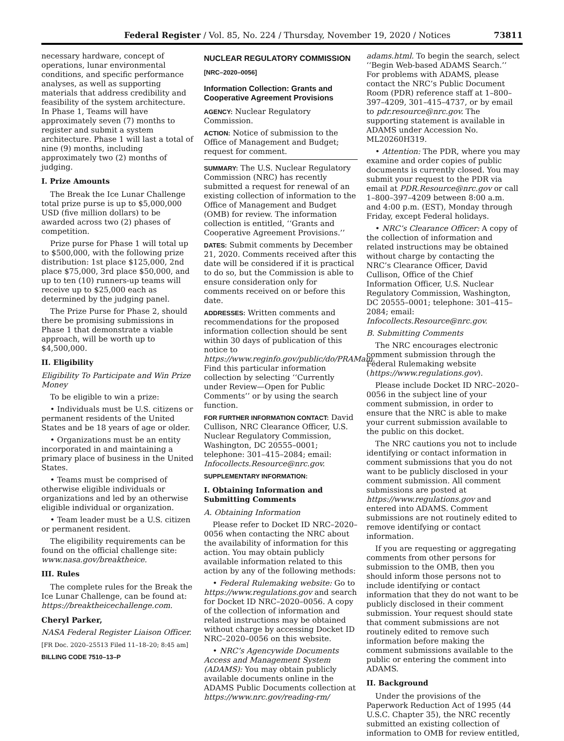Federal Register / Vol. 85, No. 224 / Thursday, November 19, 2020 / Notices 73811
necessary hardware, concept of operations, lunar environmental conditions, and specific performance analyses, as well as supporting materials that address credibility and feasibility of the system architecture. In Phase 1, Teams will have approximately seven (7) months to register and submit a system architecture. Phase 1 will last a total of nine (9) months, including approximately two (2) months of judging.
I. Prize Amounts
The Break the Ice Lunar Challenge total prize purse is up to $5,000,000 USD (five million dollars) to be awarded across two (2) phases of competition.
Prize purse for Phase 1 will total up to $500,000, with the following prize distribution: 1st place $125,000, 2nd place $75,000, 3rd place $50,000, and up to ten (10) runners-up teams will receive up to $25,000 each as determined by the judging panel.
The Prize Purse for Phase 2, should there be promising submissions in Phase 1 that demonstrate a viable approach, will be worth up to $4,500,000.
II. Eligibility
Eligibility To Participate and Win Prize Money
To be eligible to win a prize:
• Individuals must be U.S. citizens or permanent residents of the United States and be 18 years of age or older.
• Organizations must be an entity incorporated in and maintaining a primary place of business in the United States.
• Teams must be comprised of otherwise eligible individuals or organizations and led by an otherwise eligible individual or organization.
• Team leader must be a U.S. citizen or permanent resident.
The eligibility requirements can be found on the official challenge site: www.nasa.gov/breaktheice.
III. Rules
The complete rules for the Break the Ice Lunar Challenge, can be found at: https://breaktheicechallenge.com.
Cheryl Parker,
NASA Federal Register Liaison Officer.
[FR Doc. 2020–25513 Filed 11–18–20; 8:45 am]
BILLING CODE 7510–13–P
NUCLEAR REGULATORY COMMISSION
[NRC–2020–0056]
Information Collection: Grants and Cooperative Agreement Provisions
AGENCY: Nuclear Regulatory Commission.
ACTION: Notice of submission to the Office of Management and Budget; request for comment.
SUMMARY: The U.S. Nuclear Regulatory Commission (NRC) has recently submitted a request for renewal of an existing collection of information to the Office of Management and Budget (OMB) for review. The information collection is entitled, ‘‘Grants and Cooperative Agreement Provisions.’’
DATES: Submit comments by December 21, 2020. Comments received after this date will be considered if it is practical to do so, but the Commission is able to ensure consideration only for comments received on or before this date.
ADDRESSES: Written comments and recommendations for the proposed information collection should be sent within 30 days of publication of this notice to https://www.reginfo.gov/public/do/PRAMain. Find this particular information collection by selecting ‘‘Currently under Review—Open for Public Comments’’ or by using the search function.
FOR FURTHER INFORMATION CONTACT: David Cullison, NRC Clearance Officer, U.S. Nuclear Regulatory Commission, Washington, DC 20555–0001; telephone: 301–415–2084; email: Infocollects.Resource@nrc.gov.
SUPPLEMENTARY INFORMATION:
I. Obtaining Information and Submitting Comments
A. Obtaining Information
Please refer to Docket ID NRC–2020–0056 when contacting the NRC about the availability of information for this action. You may obtain publicly available information related to this action by any of the following methods:
• Federal Rulemaking website: Go to https://www.regulations.gov and search for Docket ID NRC–2020–0056. A copy of the collection of information and related instructions may be obtained without charge by accessing Docket ID NRC–2020–0056 on this website.
• NRC’s Agencywide Documents Access and Management System (ADAMS): You may obtain publicly available documents online in the ADAMS Public Documents collection at https://www.nrc.gov/reading-rm/
adams.html. To begin the search, select ‘‘Begin Web-based ADAMS Search.’’ For problems with ADAMS, please contact the NRC’s Public Document Room (PDR) reference staff at 1–800–397–4209, 301–415–4737, or by email to pdr.resource@nrc.gov. The supporting statement is available in ADAMS under Accession No. ML20260H319.
• Attention: The PDR, where you may examine and order copies of public documents is currently closed. You may submit your request to the PDR via email at PDR.Resource@nrc.gov or call 1–800–397–4209 between 8:00 a.m. and 4:00 p.m. (EST), Monday through Friday, except Federal holidays.
• NRC’s Clearance Officer: A copy of the collection of information and related instructions may be obtained without charge by contacting the NRC’s Clearance Officer, David Cullison, Office of the Chief Information Officer, U.S. Nuclear Regulatory Commission, Washington, DC 20555–0001; telephone: 301–415–2084; email: Infocollects.Resource@nrc.gov.
B. Submitting Comments
The NRC encourages electronic comment submission through the Federal Rulemaking website (https://www.regulations.gov).
Please include Docket ID NRC–2020–0056 in the subject line of your comment submission, in order to ensure that the NRC is able to make your current submission available to the public on this docket.
The NRC cautions you not to include identifying or contact information in comment submissions that you do not want to be publicly disclosed in your comment submission. All comment submissions are posted at https://www.regulations.gov and entered into ADAMS. Comment submissions are not routinely edited to remove identifying or contact information.
If you are requesting or aggregating comments from other persons for submission to the OMB, then you should inform those persons not to include identifying or contact information that they do not want to be publicly disclosed in their comment submission. Your request should state that comment submissions are not routinely edited to remove such information before making the comment submissions available to the public or entering the comment into ADAMS.
II. Background
Under the provisions of the Paperwork Reduction Act of 1995 (44 U.S.C. Chapter 35), the NRC recently submitted an existing collection of information to OMB for review entitled,